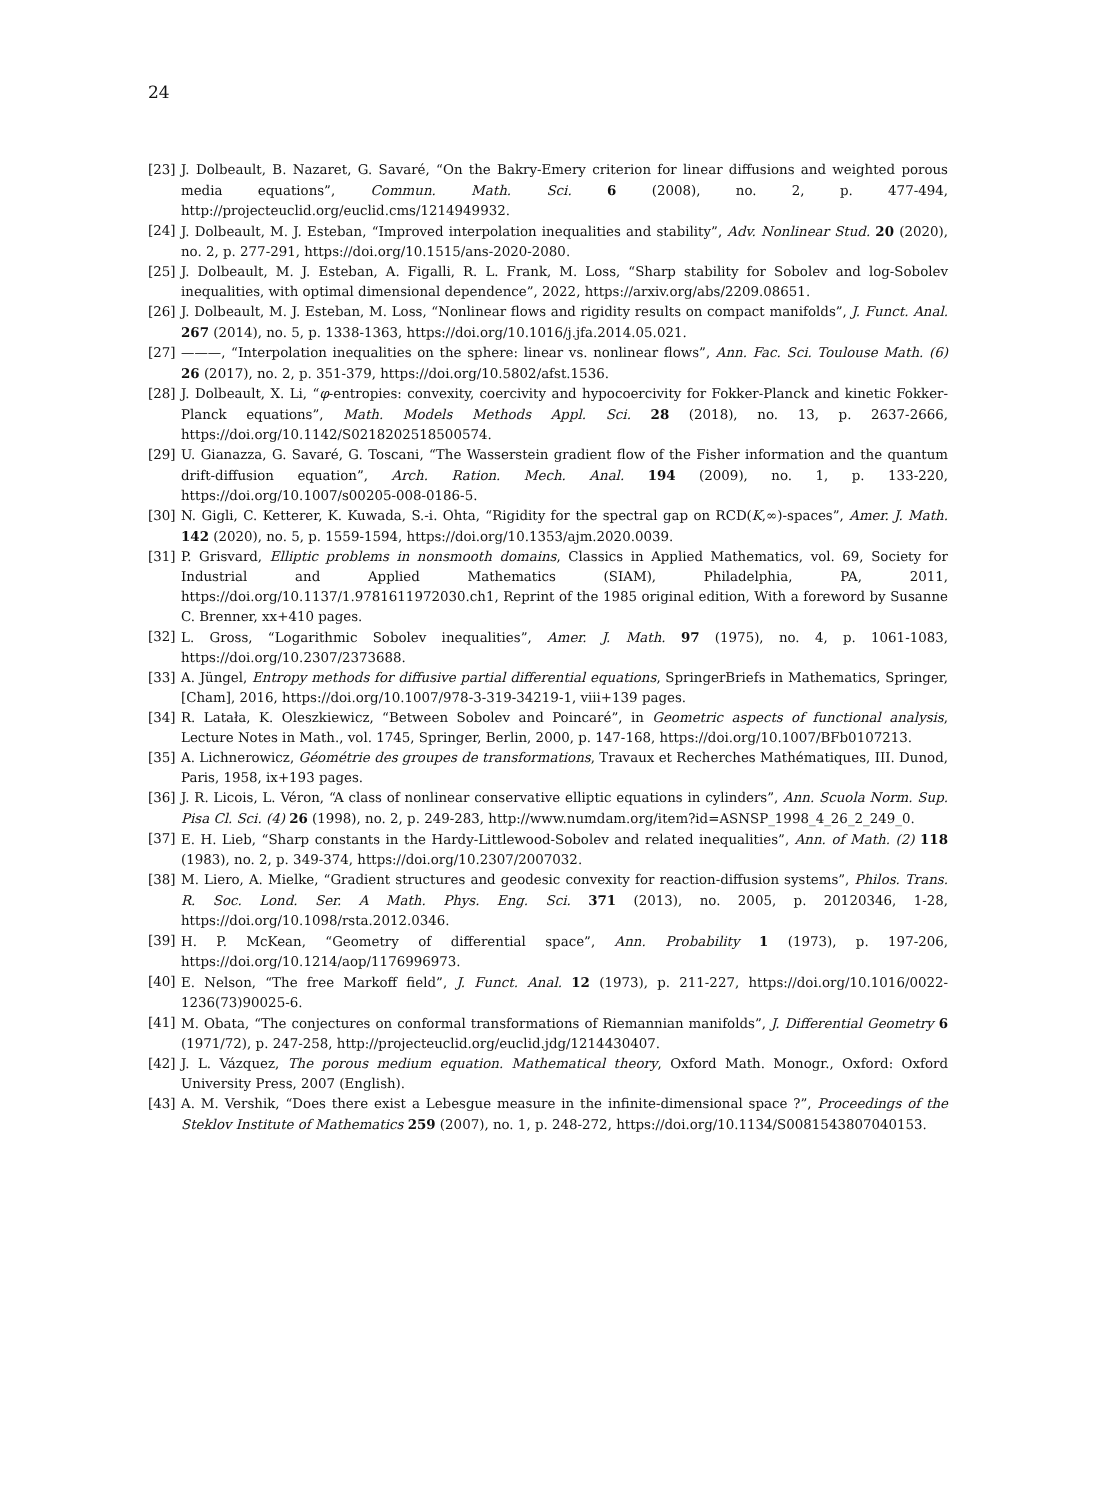24
[23] J. Dolbeault, B. Nazaret, G. Savaré, “On the Bakry-Emery criterion for linear diffusions and weighted porous media equations”, Commun. Math. Sci. 6 (2008), no. 2, p. 477-494, http://projecteuclid.org/euclid.cms/1214949932.
[24] J. Dolbeault, M. J. Esteban, “Improved interpolation inequalities and stability”, Adv. Nonlinear Stud. 20 (2020), no. 2, p. 277-291, https://doi.org/10.1515/ans-2020-2080.
[25] J. Dolbeault, M. J. Esteban, A. Figalli, R. L. Frank, M. Loss, “Sharp stability for Sobolev and log-Sobolev inequalities, with optimal dimensional dependence”, 2022, https://arxiv.org/abs/2209.08651.
[26] J. Dolbeault, M. J. Esteban, M. Loss, “Nonlinear flows and rigidity results on compact manifolds”, J. Funct. Anal. 267 (2014), no. 5, p. 1338-1363, https://doi.org/10.1016/j.jfa.2014.05.021.
[27] ———, “Interpolation inequalities on the sphere: linear vs. nonlinear flows”, Ann. Fac. Sci. Toulouse Math. (6) 26 (2017), no. 2, p. 351-379, https://doi.org/10.5802/afst.1536.
[28] J. Dolbeault, X. Li, “φ-entropies: convexity, coercivity and hypocoercivity for Fokker-Planck and kinetic Fokker-Planck equations”, Math. Models Methods Appl. Sci. 28 (2018), no. 13, p. 2637-2666, https://doi.org/10.1142/S0218202518500574.
[29] U. Gianazza, G. Savaré, G. Toscani, “The Wasserstein gradient flow of the Fisher information and the quantum drift-diffusion equation”, Arch. Ration. Mech. Anal. 194 (2009), no. 1, p. 133-220, https://doi.org/10.1007/s00205-008-0186-5.
[30] N. Gigli, C. Ketterer, K. Kuwada, S.-i. Ohta, “Rigidity for the spectral gap on RCD(K,∞)-spaces”, Amer. J. Math. 142 (2020), no. 5, p. 1559-1594, https://doi.org/10.1353/ajm.2020.0039.
[31] P. Grisvard, Elliptic problems in nonsmooth domains, Classics in Applied Mathematics, vol. 69, Society for Industrial and Applied Mathematics (SIAM), Philadelphia, PA, 2011, https://doi.org/10.1137/1.9781611972030.ch1, Reprint of the 1985 original edition, With a foreword by Susanne C. Brenner, xx+410 pages.
[32] L. Gross, “Logarithmic Sobolev inequalities”, Amer. J. Math. 97 (1975), no. 4, p. 1061-1083, https://doi.org/10.2307/2373688.
[33] A. Jüngel, Entropy methods for diffusive partial differential equations, SpringerBriefs in Mathematics, Springer, [Cham], 2016, https://doi.org/10.1007/978-3-319-34219-1, viii+139 pages.
[34] R. Latała, K. Oleszkiewicz, “Between Sobolev and Poincaré”, in Geometric aspects of functional analysis, Lecture Notes in Math., vol. 1745, Springer, Berlin, 2000, p. 147-168, https://doi.org/10.1007/BFb0107213.
[35] A. Lichnerowicz, Géométrie des groupes de transformations, Travaux et Recherches Mathématiques, III. Dunod, Paris, 1958, ix+193 pages.
[36] J. R. Licois, L. Véron, “A class of nonlinear conservative elliptic equations in cylinders”, Ann. Scuola Norm. Sup. Pisa Cl. Sci. (4) 26 (1998), no. 2, p. 249-283, http://www.numdam.org/item?id=ASNSP_1998_4_26_2_249_0.
[37] E. H. Lieb, “Sharp constants in the Hardy-Littlewood-Sobolev and related inequalities”, Ann. of Math. (2) 118 (1983), no. 2, p. 349-374, https://doi.org/10.2307/2007032.
[38] M. Liero, A. Mielke, “Gradient structures and geodesic convexity for reaction-diffusion systems”, Philos. Trans. R. Soc. Lond. Ser. A Math. Phys. Eng. Sci. 371 (2013), no. 2005, p. 20120346, 1-28, https://doi.org/10.1098/rsta.2012.0346.
[39] H. P. McKean, “Geometry of differential space”, Ann. Probability 1 (1973), p. 197-206, https://doi.org/10.1214/aop/1176996973.
[40] E. Nelson, “The free Markoff field”, J. Funct. Anal. 12 (1973), p. 211-227, https://doi.org/10.1016/0022-1236(73)90025-6.
[41] M. Obata, “The conjectures on conformal transformations of Riemannian manifolds”, J. Differential Geometry 6 (1971/72), p. 247-258, http://projecteuclid.org/euclid.jdg/1214430407.
[42] J. L. Vázquez, The porous medium equation. Mathematical theory, Oxford Math. Monogr., Oxford: Oxford University Press, 2007 (English).
[43] A. M. Vershik, “Does there exist a Lebesgue measure in the infinite-dimensional space ?”, Proceedings of the Steklov Institute of Mathematics 259 (2007), no. 1, p. 248-272, https://doi.org/10.1134/S0081543807040153.